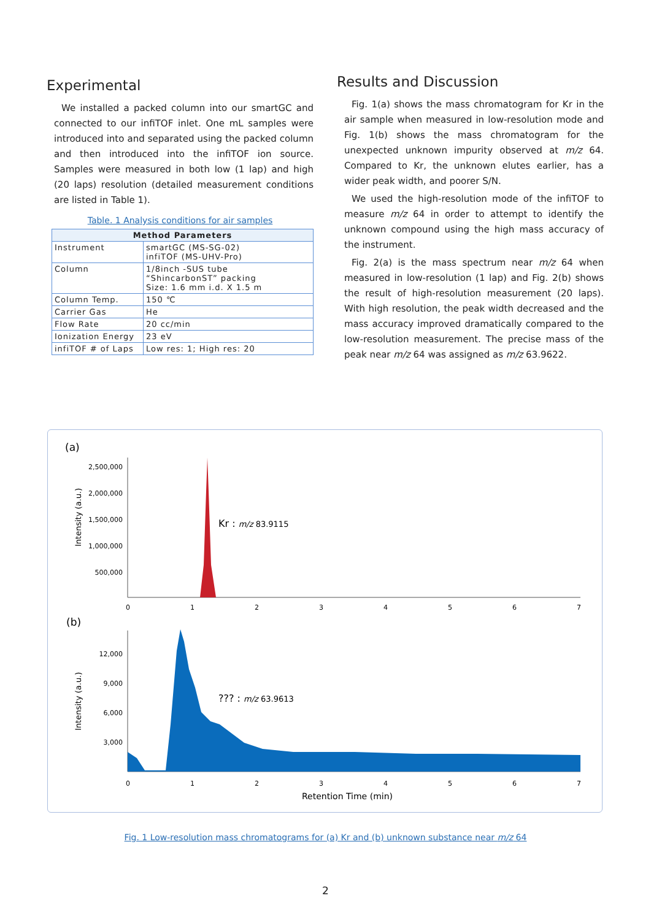Experimental
We installed a packed column into our smartGC and connected to our infiTOF inlet. One mL samples were introduced into and separated using the packed column and then introduced into the infiTOF ion source. Samples were measured in both low (1 lap) and high (20 laps) resolution (detailed measurement conditions are listed in Table 1).
Table. 1 Analysis conditions for air samples
| Method Parameters | |
| --- | --- |
| Instrument | smartGC (MS-SG-02) infiTOF (MS-UHV-Pro) |
| Column | 1/8inch -SUS tube “ShincarbonST” packing Size: 1.6 mm i.d. X 1.5 m |
| Column Temp. | 150 ℃ |
| Carrier Gas | He |
| Flow Rate | 20 cc/min |
| Ionization Energy | 23 eV |
| infiTOF # of Laps | Low res: 1; High res: 20 |
Results and Discussion
Fig. 1(a) shows the mass chromatogram for Kr in the air sample when measured in low-resolution mode and Fig. 1(b) shows the mass chromatogram for the unexpected unknown impurity observed at m/z 64. Compared to Kr, the unknown elutes earlier, has a wider peak width, and poorer S/N.
We used the high-resolution mode of the infiTOF to measure m/z 64 in order to attempt to identify the unknown compound using the high mass accuracy of the instrument.
Fig. 2(a) is the mass spectrum near m/z 64 when measured in low-resolution (1 lap) and Fig. 2(b) shows the result of high-resolution measurement (20 laps). With high resolution, the peak width decreased and the mass accuracy improved dramatically compared to the low-resolution measurement. The precise mass of the peak near m/z 64 was assigned as m/z 63.9622.
(a)
2,500,000
2,000,000
1,500,000
1,000,000
500,000
Intensity (a.u.)
Kr : m/z 83.9115
0
1
2
3
4
5
6
7
(b)
12,000
9,000
6,000
3,000
Intensity (a.u.)
??? : m/z 63.9613
0
1
2
3
4
5
6
7
Retention Time (min)
Fig. 1 Low-resolution mass chromatograms for (a) Kr and (b) unknown substance near m/z 64
2